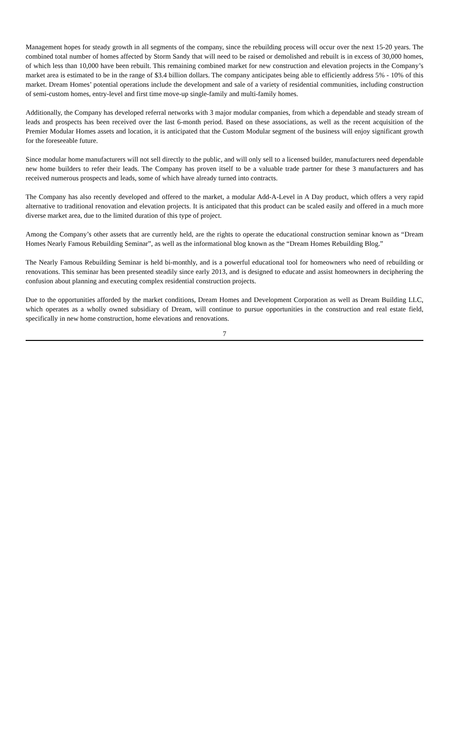Management hopes for steady growth in all segments of the company, since the rebuilding process will occur over the next 15-20 years. The combined total number of homes affected by Storm Sandy that will need to be raised or demolished and rebuilt is in excess of 30,000 homes, of which less than 10,000 have been rebuilt. This remaining combined market for new construction and elevation projects in the Company’s market area is estimated to be in the range of $3.4 billion dollars. The company anticipates being able to efficiently address 5% - 10% of this market. Dream Homes’ potential operations include the development and sale of a variety of residential communities, including construction of semi-custom homes, entry-level and first time move-up single-family and multi-family homes.
Additionally, the Company has developed referral networks with 3 major modular companies, from which a dependable and steady stream of leads and prospects has been received over the last 6-month period. Based on these associations, as well as the recent acquisition of the Premier Modular Homes assets and location, it is anticipated that the Custom Modular segment of the business will enjoy significant growth for the foreseeable future.
Since modular home manufacturers will not sell directly to the public, and will only sell to a licensed builder, manufacturers need dependable new home builders to refer their leads. The Company has proven itself to be a valuable trade partner for these 3 manufacturers and has received numerous prospects and leads, some of which have already turned into contracts.
The Company has also recently developed and offered to the market, a modular Add-A-Level in A Day product, which offers a very rapid alternative to traditional renovation and elevation projects. It is anticipated that this product can be scaled easily and offered in a much more diverse market area, due to the limited duration of this type of project.
Among the Company’s other assets that are currently held, are the rights to operate the educational construction seminar known as “Dream Homes Nearly Famous Rebuilding Seminar”, as well as the informational blog known as the “Dream Homes Rebuilding Blog.”
The Nearly Famous Rebuilding Seminar is held bi-monthly, and is a powerful educational tool for homeowners who need of rebuilding or renovations. This seminar has been presented steadily since early 2013, and is designed to educate and assist homeowners in deciphering the confusion about planning and executing complex residential construction projects.
Due to the opportunities afforded by the market conditions, Dream Homes and Development Corporation as well as Dream Building LLC, which operates as a wholly owned subsidiary of Dream, will continue to pursue opportunities in the construction and real estate field, specifically in new home construction, home elevations and renovations.
7